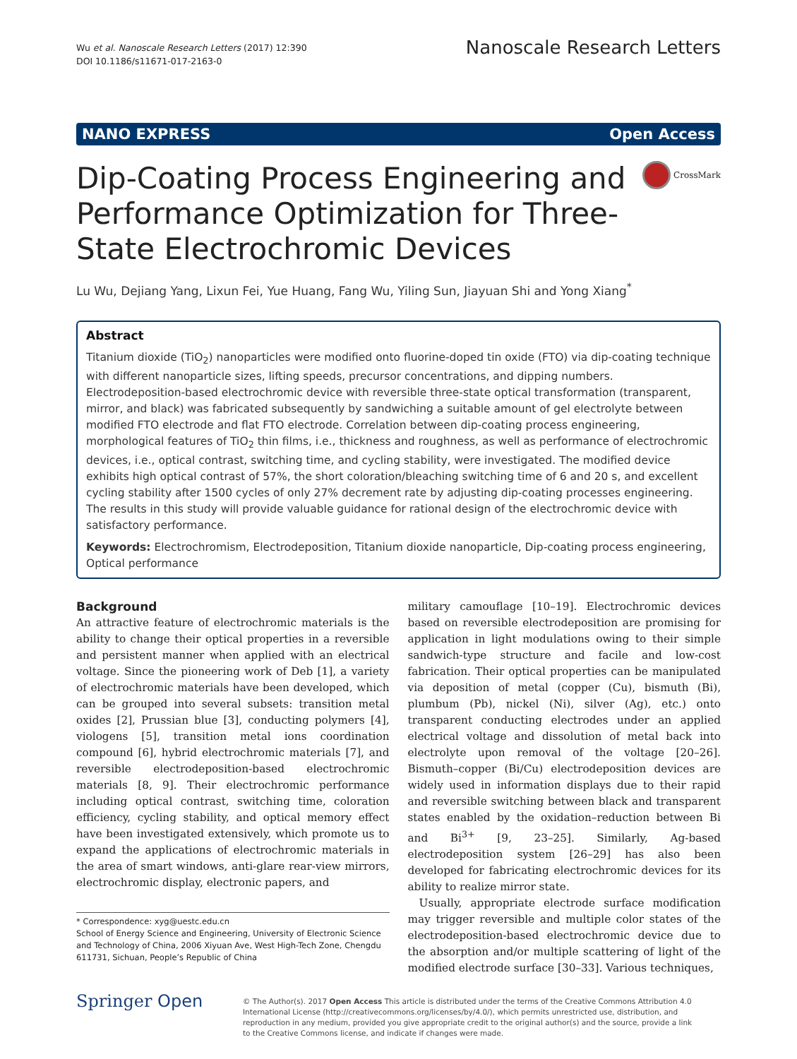Wu et al. Nanoscale Research Letters (2017) 12:390
DOI 10.1186/s11671-017-2163-0
Nanoscale Research Letters
NANO EXPRESS Open Access
Dip-Coating Process Engineering and Performance Optimization for Three-State Electrochromic Devices
CrossMark
Lu Wu, Dejiang Yang, Lixun Fei, Yue Huang, Fang Wu, Yiling Sun, Jiayuan Shi and Yong Xiang<sup>*</sup>
Abstract
Titanium dioxide (TiO<sub>2</sub>) nanoparticles were modified onto fluorine-doped tin oxide (FTO) via dip-coating technique with different nanoparticle sizes, lifting speeds, precursor concentrations, and dipping numbers. Electrodeposition-based electrochromic device with reversible three-state optical transformation (transparent, mirror, and black) was fabricated subsequently by sandwiching a suitable amount of gel electrolyte between modified FTO electrode and flat FTO electrode. Correlation between dip-coating process engineering, morphological features of TiO<sub>2</sub> thin films, i.e., thickness and roughness, as well as performance of electrochromic devices, i.e., optical contrast, switching time, and cycling stability, were investigated. The modified device exhibits high optical contrast of 57%, the short coloration/bleaching switching time of 6 and 20 s, and excellent cycling stability after 1500 cycles of only 27% decrement rate by adjusting dip-coating processes engineering. The results in this study will provide valuable guidance for rational design of the electrochromic device with satisfactory performance.
Keywords: Electrochromism, Electrodeposition, Titanium dioxide nanoparticle, Dip-coating process engineering, Optical performance
Background
An attractive feature of electrochromic materials is the ability to change their optical properties in a reversible and persistent manner when applied with an electrical voltage. Since the pioneering work of Deb [1], a variety of electrochromic materials have been developed, which can be grouped into several subsets: transition metal oxides [2], Prussian blue [3], conducting polymers [4], viologens [5], transition metal ions coordination compound [6], hybrid electrochromic materials [7], and reversible electrodeposition-based electrochromic materials [8, 9]. Their electrochromic performance including optical contrast, switching time, coloration efficiency, cycling stability, and optical memory effect have been investigated extensively, which promote us to expand the applications of electrochromic materials in the area of smart windows, anti-glare rear-view mirrors, electrochromic display, electronic papers, and
* Correspondence: xyg@uestc.edu.cn
School of Energy Science and Engineering, University of Electronic Science and Technology of China, 2006 Xiyuan Ave, West High-Tech Zone, Chengdu 611731, Sichuan, People’s Republic of China
military camouflage [10–19]. Electrochromic devices based on reversible electrodeposition are promising for application in light modulations owing to their simple sandwich-type structure and facile and low-cost fabrication. Their optical properties can be manipulated via deposition of metal (copper (Cu), bismuth (Bi), plumbum (Pb), nickel (Ni), silver (Ag), etc.) onto transparent conducting electrodes under an applied electrical voltage and dissolution of metal back into electrolyte upon removal of the voltage [20–26]. Bismuth–copper (Bi/Cu) electrodeposition devices are widely used in information displays due to their rapid and reversible switching between black and transparent states enabled by the oxidation–reduction between Bi and Bi<sup>3+</sup> [9, 23–25]. Similarly, Ag-based electrodeposition system [26–29] has also been developed for fabricating electrochromic devices for its ability to realize mirror state.
Usually, appropriate electrode surface modification may trigger reversible and multiple color states of the electrodeposition-based electrochromic device due to the absorption and/or multiple scattering of light of the modified electrode surface [30–33]. Various techniques,
Springer Open
© The Author(s). 2017 Open Access This article is distributed under the terms of the Creative Commons Attribution 4.0 International License (http://creativecommons.org/licenses/by/4.0/), which permits unrestricted use, distribution, and reproduction in any medium, provided you give appropriate credit to the original author(s) and the source, provide a link to the Creative Commons license, and indicate if changes were made.